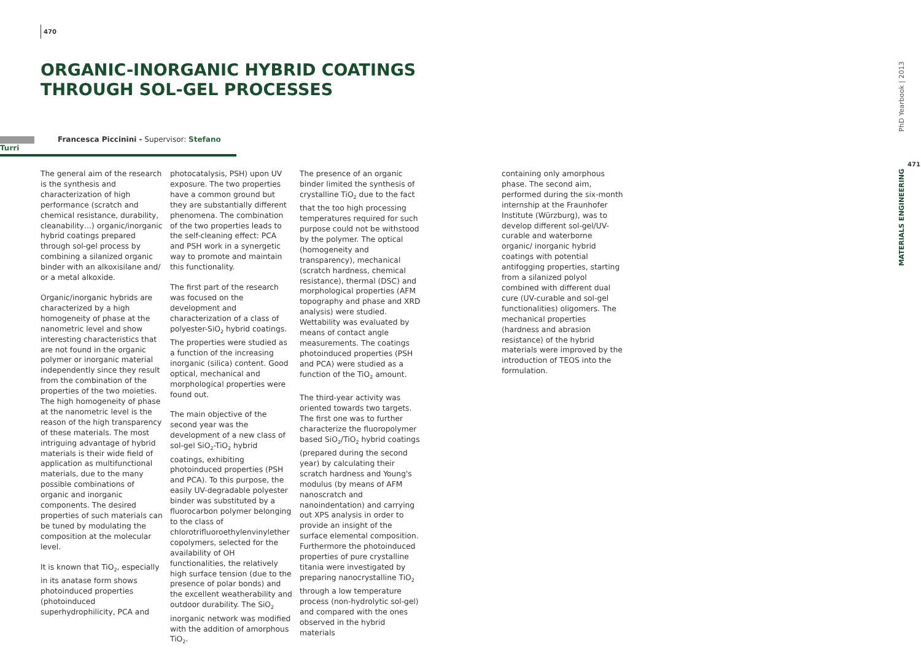470
ORGANIC-INORGANIC HYBRID COATINGS THROUGH SOL-GEL PROCESSES
Francesca Piccinini - Supervisor: Stefano Turri
The general aim of the research is the synthesis and characterization of high performance (scratch and chemical resistance, durability, cleanability…) organic/inorganic hybrid coatings prepared through sol-gel process by combining a silanized organic binder with an alkoxisilane and/ or a metal alkoxide.
Organic/inorganic hybrids are characterized by a high homogeneity of phase at the nanometric level and show interesting characteristics that are not found in the organic polymer or inorganic material independently since they result from the combination of the properties of the two moieties. The high homogeneity of phase at the nanometric level is the reason of the high transparency of these materials. The most intriguing advantage of hybrid materials is their wide field of application as multifunctional materials, due to the many possible combinations of organic and inorganic components. The desired properties of such materials can be tuned by modulating the composition at the molecular level.
It is known that TiO<sub>2</sub>, especially in its anatase form shows photoinduced properties (photoinduced superhydrophilicity, PCA and
photocatalysis, PSH) upon UV exposure. The two properties have a common ground but they are substantially different phenomena. The combination of the two properties leads to the self-cleaning effect: PCA and PSH work in a synergetic way to promote and maintain this functionality.
The first part of the research was focused on the development and characterization of a class of polyester-SiO<sub>2</sub> hybrid coatings. The properties were studied as a function of the increasing inorganic (silica) content. Good optical, mechanical and morphological properties were found out.
The main objective of the second year was the development of a new class of sol-gel SiO<sub>2</sub>-TiO<sub>2</sub> hybrid coatings, exhibiting photoinduced properties (PSH and PCA). To this purpose, the easily UV-degradable polyester binder was substituted by a fluorocarbon polymer belonging to the class of chlorotrifluoroethylenvinylether copolymers, selected for the availability of OH functionalities, the relatively high surface tension (due to the presence of polar bonds) and the excellent weatherability and outdoor durability. The SiO<sub>2</sub> inorganic network was modified with the addition of amorphous TiO<sub>2</sub>.
The presence of an organic binder limited the synthesis of crystalline TiO<sub>2</sub> due to the fact that the too high processing temperatures required for such purpose could not be withstood by the polymer. The optical (homogeneity and transparency), mechanical (scratch hardness, chemical resistance), thermal (DSC) and morphological properties (AFM topography and phase and XRD analysis) were studied. Wettability was evaluated by means of contact angle measurements. The coatings photoinduced properties (PSH and PCA) were studied as a function of the TiO<sub>2</sub> amount.
The third-year activity was oriented towards two targets. The first one was to further characterize the fluoropolymer based SiO<sub>2</sub>/TiO<sub>2</sub> hybrid coatings (prepared during the second year) by calculating their scratch hardness and Young's modulus (by means of AFM nanoscratch and nanoindentation) and carrying out XPS analysis in order to provide an insight of the surface elemental composition. Furthermore the photoinduced properties of pure crystalline titania were investigated by preparing nanocrystalline TiO<sub>2</sub> through a low temperature process (non-hydrolytic sol-gel) and compared with the ones observed in the hybrid materials
containing only amorphous phase. The second aim, performed during the six-month internship at the Fraunhofer Institute (Würzburg), was to develop different sol-gel/UV-curable and waterborne organic/ inorganic hybrid coatings with potential antifogging properties, starting from a silanized polyol combined with different dual cure (UV-curable and sol-gel functionalities) oligomers. The mechanical properties (hardness and abrasion resistance) of the hybrid materials were improved by the introduction of TEOS into the formulation.
PhD Yearbook | 2013
471
MATERIALS ENGINEERING